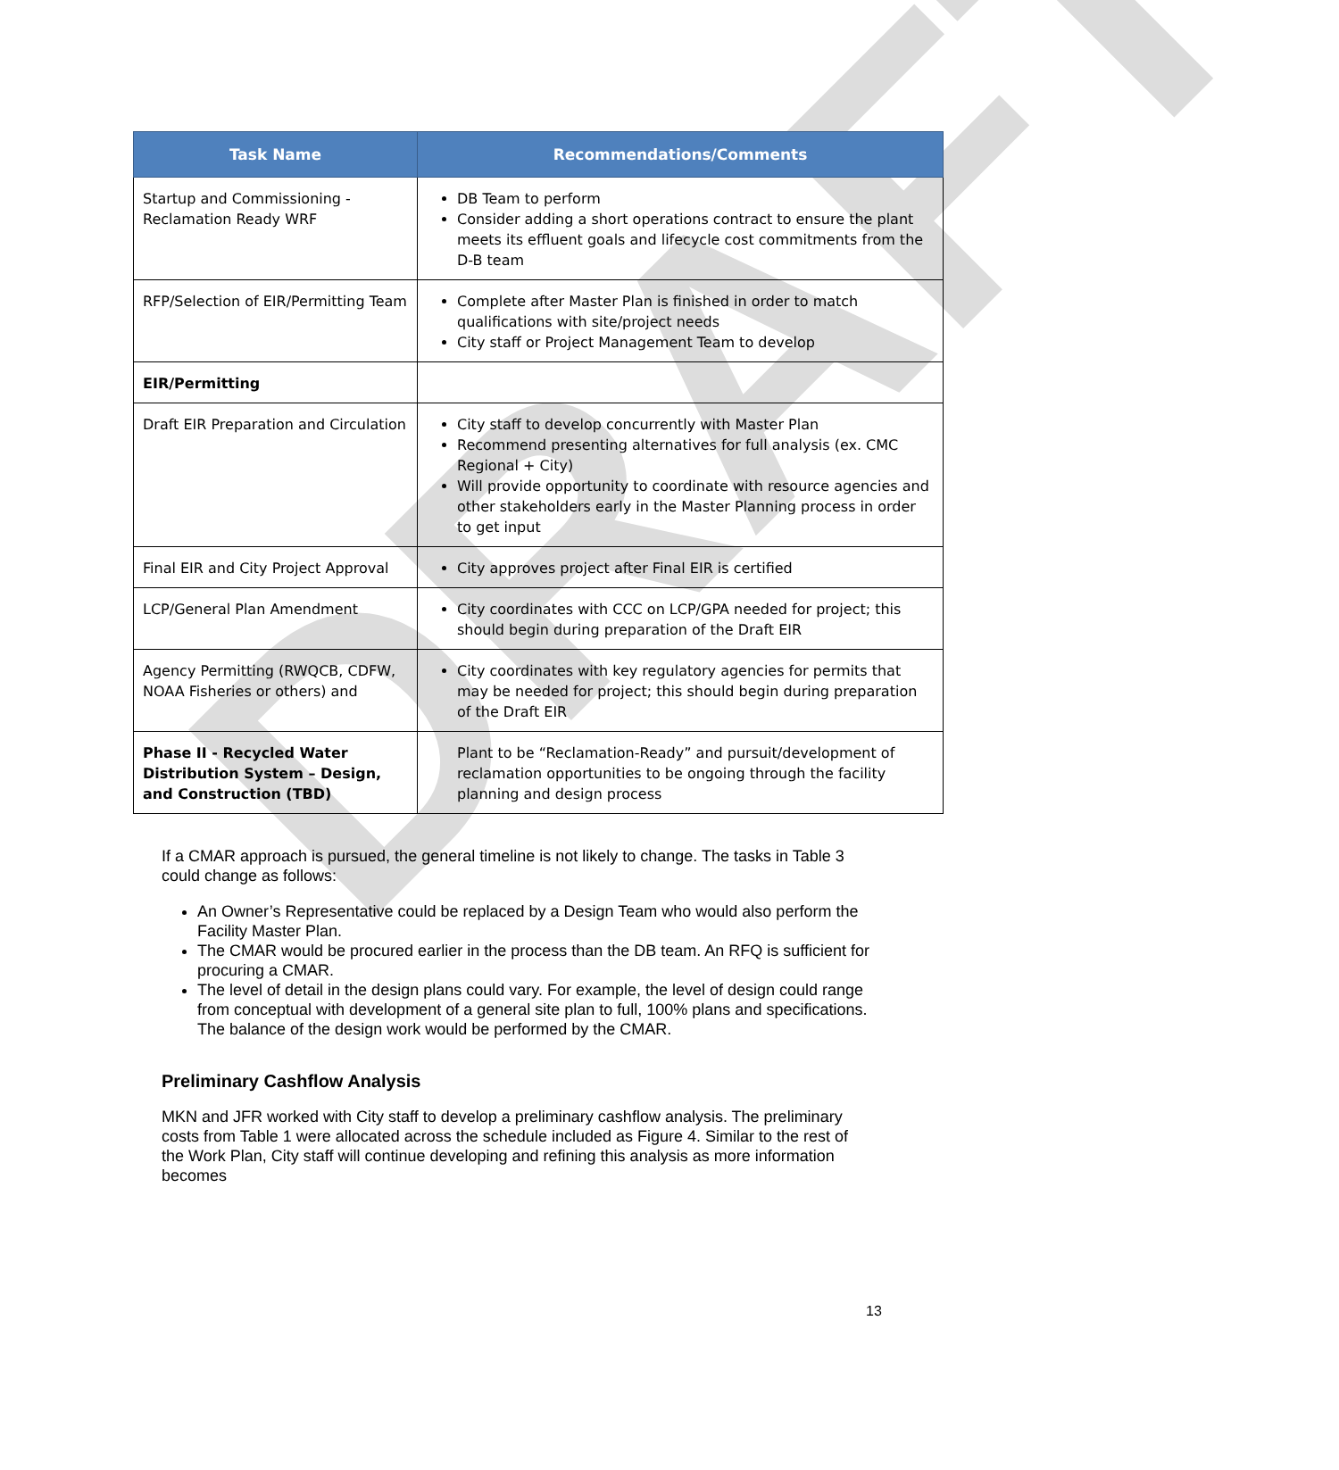DRAFT
| Task Name | Recommendations/Comments |
| --- | --- |
| Startup and Commissioning - Reclamation Ready WRF | DB Team to perform Consider adding a short operations contract to ensure the plant meets its effluent goals and lifecycle cost commitments from the D-B team |
| RFP/Selection of EIR/Permitting Team | Complete after Master Plan is finished in order to match qualifications with site/project needs City staff or Project Management Team to develop |
| EIR/Permitting | |
| Draft EIR Preparation and Circulation | City staff to develop concurrently with Master Plan Recommend presenting alternatives for full analysis (ex. CMC Regional + City) Will provide opportunity to coordinate with resource agencies and other stakeholders early in the Master Planning process in order to get input |
| Final EIR and City Project Approval | City approves project after Final EIR is certified |
| LCP/General Plan Amendment | City coordinates with CCC on LCP/GPA needed for project; this should begin during preparation of the Draft EIR |
| Agency Permitting (RWQCB, CDFW, NOAA Fisheries or others) and | City coordinates with key regulatory agencies for permits that may be needed for project; this should begin during preparation of the Draft EIR |
| Phase II - Recycled Water Distribution System – Design, and Construction (TBD) | Plant to be “Reclamation-Ready” and pursuit/development of reclamation opportunities to be ongoing through the facility planning and design process |
If a CMAR approach is pursued, the general timeline is not likely to change. The tasks in Table 3 could change as follows:
An Owner’s Representative could be replaced by a Design Team who would also perform the Facility Master Plan.
The CMAR would be procured earlier in the process than the DB team. An RFQ is sufficient for procuring a CMAR.
The level of detail in the design plans could vary. For example, the level of design could range from conceptual with development of a general site plan to full, 100% plans and specifications. The balance of the design work would be performed by the CMAR.
Preliminary Cashflow Analysis
MKN and JFR worked with City staff to develop a preliminary cashflow analysis. The preliminary costs from Table 1 were allocated across the schedule included as Figure 4. Similar to the rest of the Work Plan, City staff will continue developing and refining this analysis as more information becomes
13